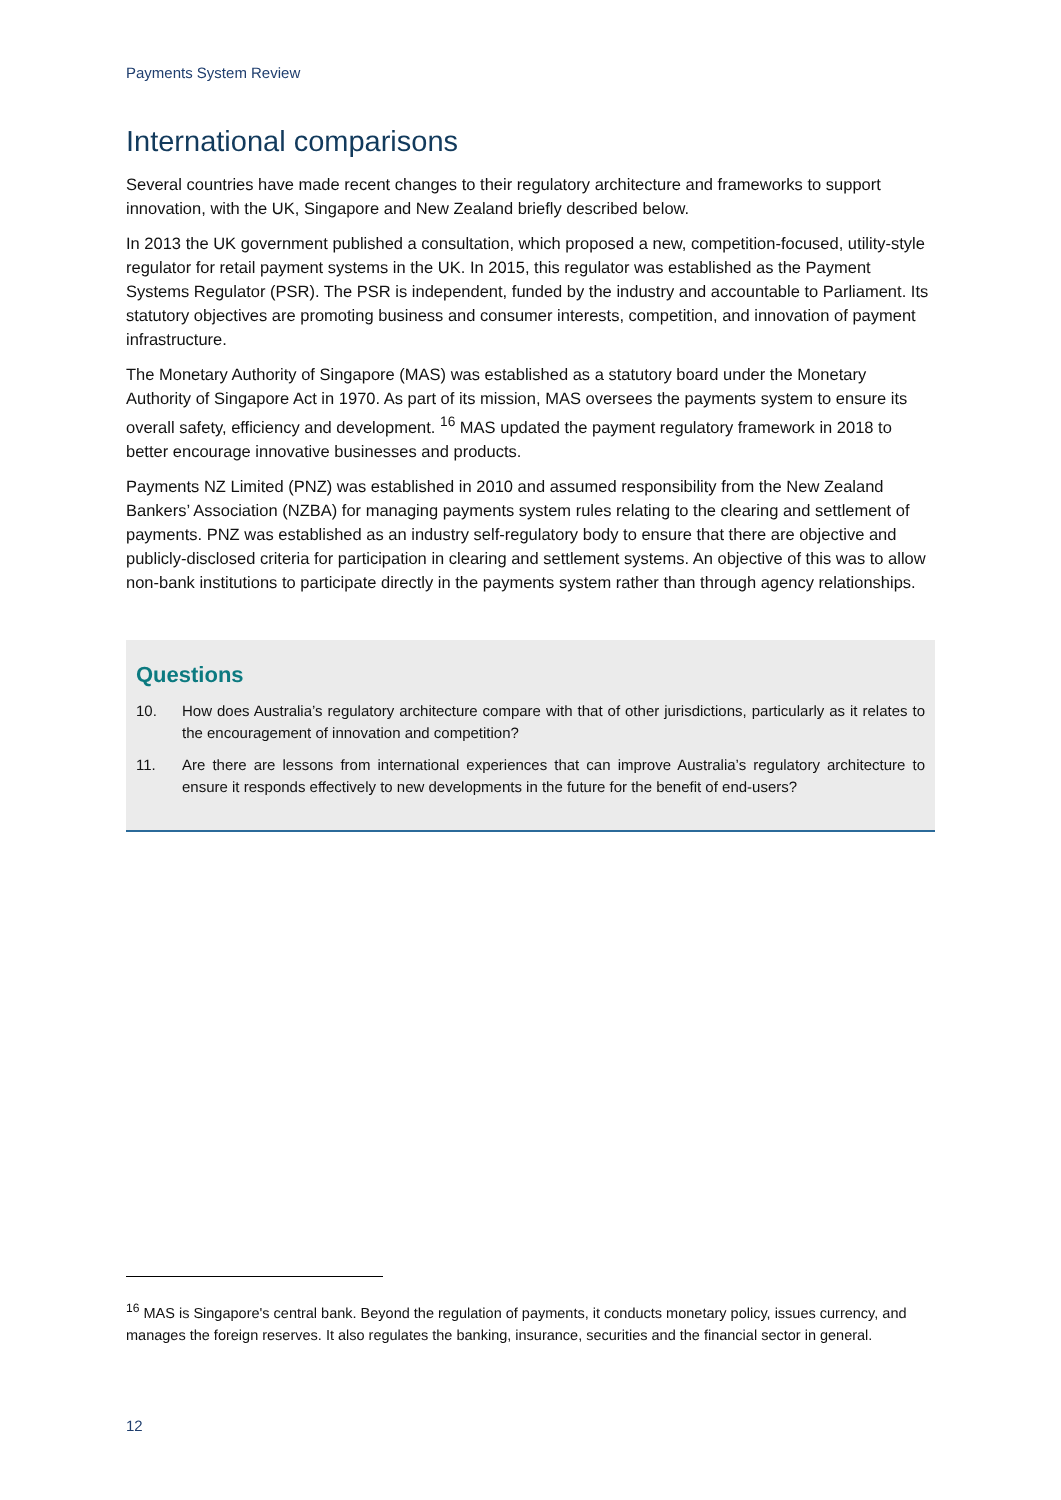Payments System Review
International comparisons
Several countries have made recent changes to their regulatory architecture and frameworks to support innovation, with the UK, Singapore and New Zealand briefly described below.
In 2013 the UK government published a consultation, which proposed a new, competition-focused, utility-style regulator for retail payment systems in the UK. In 2015, this regulator was established as the Payment Systems Regulator (PSR). The PSR is independent, funded by the industry and accountable to Parliament. Its statutory objectives are promoting business and consumer interests, competition, and innovation of payment infrastructure.
The Monetary Authority of Singapore (MAS) was established as a statutory board under the Monetary Authority of Singapore Act in 1970. As part of its mission, MAS oversees the payments system to ensure its overall safety, efficiency and development. <sup>16</sup> MAS updated the payment regulatory framework in 2018 to better encourage innovative businesses and products.
Payments NZ Limited (PNZ) was established in 2010 and assumed responsibility from the New Zealand Bankers’ Association (NZBA) for managing payments system rules relating to the clearing and settlement of payments. PNZ was established as an industry self-regulatory body to ensure that there are objective and publicly-disclosed criteria for participation in clearing and settlement systems. An objective of this was to allow non-bank institutions to participate directly in the payments system rather than through agency relationships.
Questions
10. How does Australia’s regulatory architecture compare with that of other jurisdictions, particularly as it relates to the encouragement of innovation and competition?
11. Are there are lessons from international experiences that can improve Australia’s regulatory architecture to ensure it responds effectively to new developments in the future for the benefit of end-users?
<sup>16</sup> MAS is Singapore's central bank. Beyond the regulation of payments, it conducts monetary policy, issues currency, and manages the foreign reserves. It also regulates the banking, insurance, securities and the financial sector in general.
12